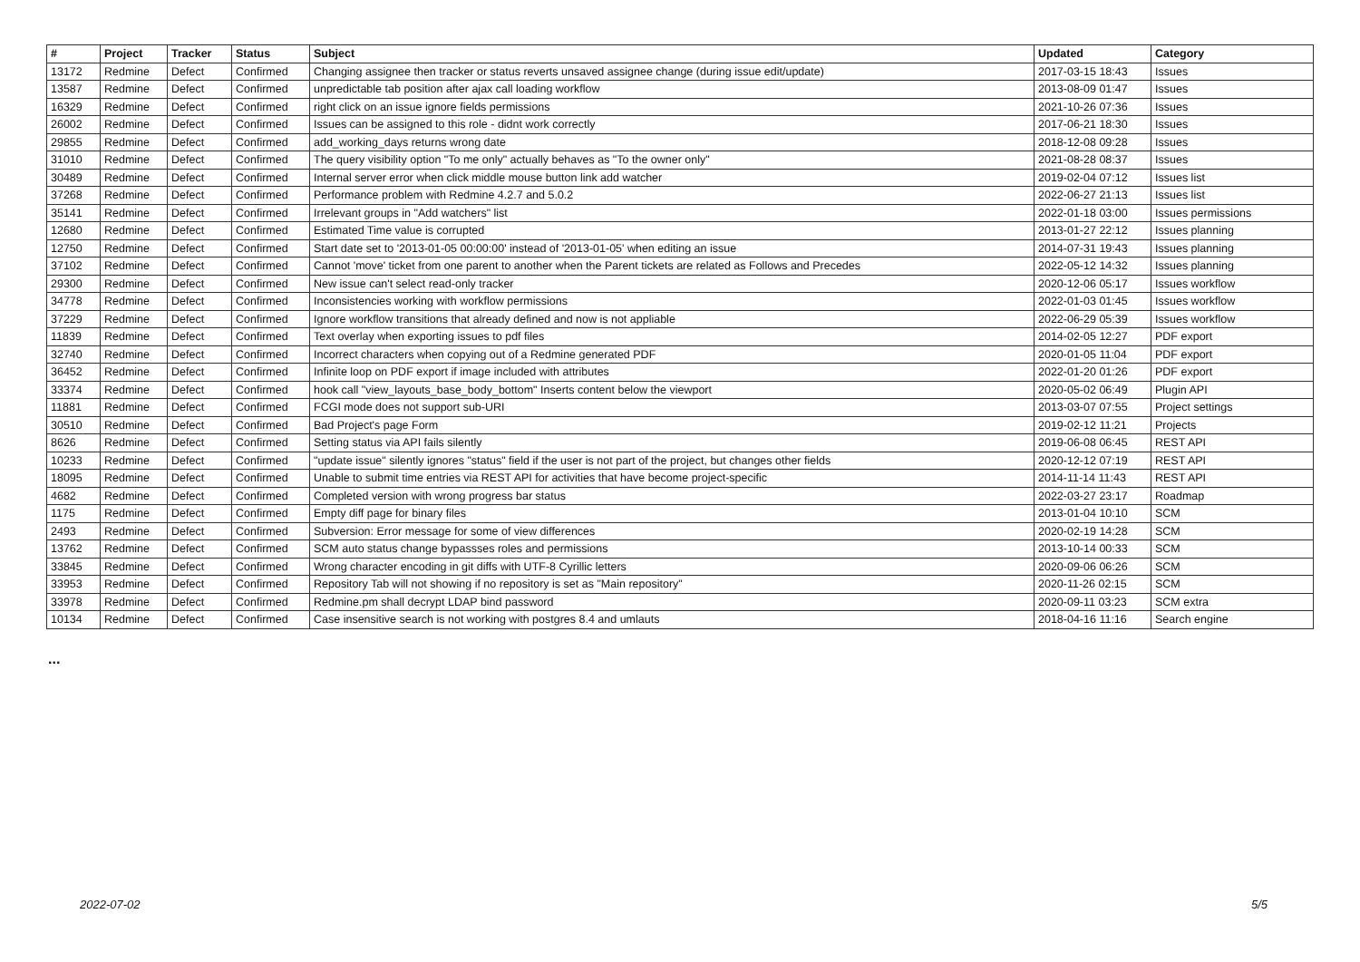| # | Project | Tracker | Status | Subject | Updated | Category |
| --- | --- | --- | --- | --- | --- | --- |
| 13172 | Redmine | Defect | Confirmed | Changing assignee then tracker or status reverts unsaved assignee change (during issue edit/update) | 2017-03-15 18:43 | Issues |
| 13587 | Redmine | Defect | Confirmed | unpredictable tab position after ajax call loading workflow | 2013-08-09 01:47 | Issues |
| 16329 | Redmine | Defect | Confirmed | right click on an issue ignore fields permissions | 2021-10-26 07:36 | Issues |
| 26002 | Redmine | Defect | Confirmed | Issues can be assigned to this role - didnt work correctly | 2017-06-21 18:30 | Issues |
| 29855 | Redmine | Defect | Confirmed | add_working_days returns wrong date | 2018-12-08 09:28 | Issues |
| 31010 | Redmine | Defect | Confirmed | The query visibility option "To me only" actually behaves as "To the owner only" | 2021-08-28 08:37 | Issues |
| 30489 | Redmine | Defect | Confirmed | Internal server error when click middle mouse button link add watcher | 2019-02-04 07:12 | Issues list |
| 37268 | Redmine | Defect | Confirmed | Performance problem with Redmine 4.2.7 and 5.0.2 | 2022-06-27 21:13 | Issues list |
| 35141 | Redmine | Defect | Confirmed | Irrelevant groups in "Add watchers" list | 2022-01-18 03:00 | Issues permissions |
| 12680 | Redmine | Defect | Confirmed | Estimated Time value is corrupted | 2013-01-27 22:12 | Issues planning |
| 12750 | Redmine | Defect | Confirmed | Start date set to '2013-01-05 00:00:00' instead of '2013-01-05' when editing an issue | 2014-07-31 19:43 | Issues planning |
| 37102 | Redmine | Defect | Confirmed | Cannot 'move' ticket from one parent to another when the Parent tickets are related as Follows and Precedes | 2022-05-12 14:32 | Issues planning |
| 29300 | Redmine | Defect | Confirmed | New issue can't select read-only tracker | 2020-12-06 05:17 | Issues workflow |
| 34778 | Redmine | Defect | Confirmed | Inconsistencies working with workflow permissions | 2022-01-03 01:45 | Issues workflow |
| 37229 | Redmine | Defect | Confirmed | Ignore workflow transitions that already defined and now is not appliable | 2022-06-29 05:39 | Issues workflow |
| 11839 | Redmine | Defect | Confirmed | Text overlay when exporting issues to pdf files | 2014-02-05 12:27 | PDF export |
| 32740 | Redmine | Defect | Confirmed | Incorrect characters when copying out of a Redmine generated PDF | 2020-01-05 11:04 | PDF export |
| 36452 | Redmine | Defect | Confirmed | Infinite loop on PDF export if image included with attributes | 2022-01-20 01:26 | PDF export |
| 33374 | Redmine | Defect | Confirmed | hook call "view_layouts_base_body_bottom" Inserts content below the viewport | 2020-05-02 06:49 | Plugin API |
| 11881 | Redmine | Defect | Confirmed | FCGI mode does not support sub-URI | 2013-03-07 07:55 | Project settings |
| 30510 | Redmine | Defect | Confirmed | Bad Project's page Form | 2019-02-12 11:21 | Projects |
| 8626 | Redmine | Defect | Confirmed | Setting status via API fails silently | 2019-06-08 06:45 | REST API |
| 10233 | Redmine | Defect | Confirmed | "update issue" silently ignores "status" field if the user is not part of the project, but changes other fields | 2020-12-12 07:19 | REST API |
| 18095 | Redmine | Defect | Confirmed | Unable to submit time entries via REST API for activities that have become project-specific | 2014-11-14 11:43 | REST API |
| 4682 | Redmine | Defect | Confirmed | Completed version with wrong progress bar status | 2022-03-27 23:17 | Roadmap |
| 1175 | Redmine | Defect | Confirmed | Empty diff page for binary files | 2013-01-04 10:10 | SCM |
| 2493 | Redmine | Defect | Confirmed | Subversion: Error message for some of view differences | 2020-02-19 14:28 | SCM |
| 13762 | Redmine | Defect | Confirmed | SCM auto status change bypassses roles and permissions | 2013-10-14 00:33 | SCM |
| 33845 | Redmine | Defect | Confirmed | Wrong character encoding in git diffs with UTF-8 Cyrillic letters | 2020-09-06 06:26 | SCM |
| 33953 | Redmine | Defect | Confirmed | Repository Tab will not showing if no repository is set as "Main repository" | 2020-11-26 02:15 | SCM |
| 33978 | Redmine | Defect | Confirmed | Redmine.pm shall decrypt LDAP bind password | 2020-09-11 03:23 | SCM extra |
| 10134 | Redmine | Defect | Confirmed | Case insensitive search is not working with postgres 8.4 and umlauts | 2018-04-16 11:16 | Search engine |
...
2022-07-02 5/5